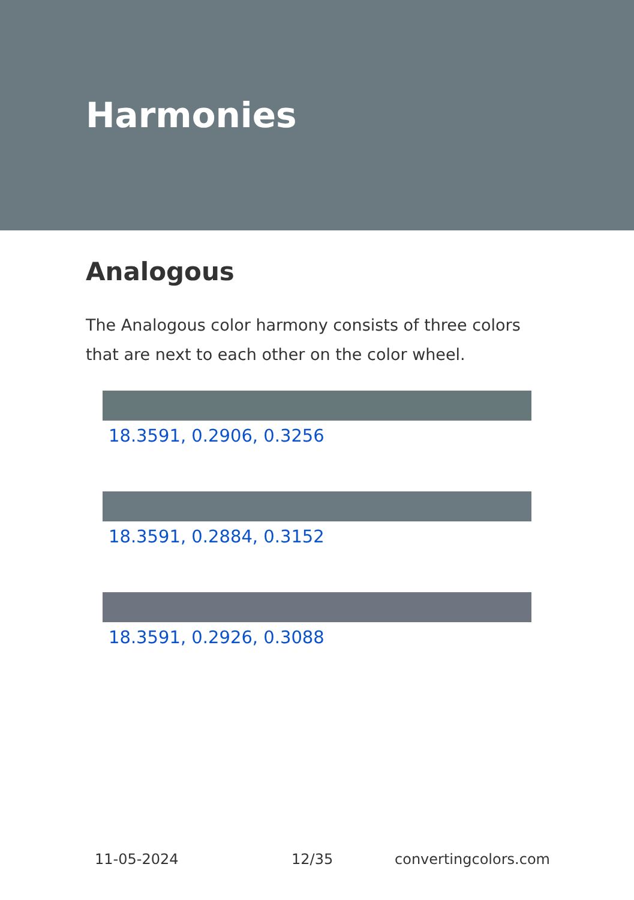Harmonies
Analogous
The Analogous color harmony consists of three colors that are next to each other on the color wheel.
18.3591, 0.2906, 0.3256
18.3591, 0.2884, 0.3152
18.3591, 0.2926, 0.3088
11-05-2024 12/35 convertingcolors.com